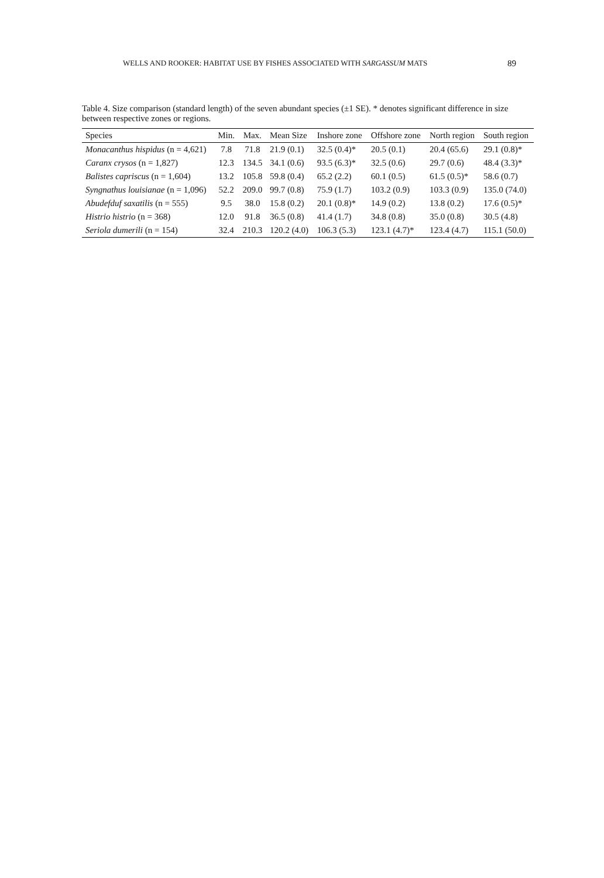WELLS AND ROOKER: HABITAT USE BY FISHES ASSOCIATED WITH SARGASSUM MATS 89
Table 4. Size comparison (standard length) of the seven abundant species (±1 SE). * denotes significant difference in size between respective zones or regions.
| Species | Min. | Max. | Mean Size | Inshore zone | Offshore zone | North region | South region |
| --- | --- | --- | --- | --- | --- | --- | --- |
| Monacanthus hispidus (n = 4,621) | 7.8 | 71.8 | 21.9 (0.1) | 32.5 (0.4)* | 20.5 (0.1) | 20.4 (65.6) | 29.1 (0.8)* |
| Caranx crysos (n = 1,827) | 12.3 | 134.5 | 34.1 (0.6) | 93.5 (6.3)* | 32.5 (0.6) | 29.7 (0.6) | 48.4 (3.3)* |
| Balistes capriscus (n = 1,604) | 13.2 | 105.8 | 59.8 (0.4) | 65.2 (2.2) | 60.1 (0.5) | 61.5 (0.5)* | 58.6 (0.7) |
| Syngnathus louisianae (n = 1,096) | 52.2 | 209.0 | 99.7 (0.8) | 75.9 (1.7) | 103.2 (0.9) | 103.3 (0.9) | 135.0 (74.0) |
| Abudefduf saxatilis (n = 555) | 9.5 | 38.0 | 15.8 (0.2) | 20.1 (0.8)* | 14.9 (0.2) | 13.8 (0.2) | 17.6 (0.5)* |
| Histrio histrio (n = 368) | 12.0 | 91.8 | 36.5 (0.8) | 41.4 (1.7) | 34.8 (0.8) | 35.0 (0.8) | 30.5 (4.8) |
| Seriola dumerili (n = 154) | 32.4 | 210.3 | 120.2 (4.0) | 106.3 (5.3) | 123.1 (4.7)* | 123.4 (4.7) | 115.1 (50.0) |